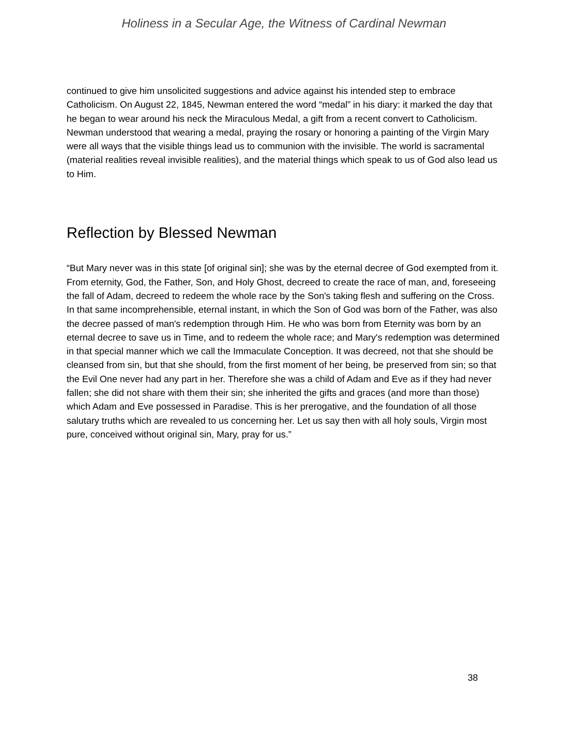Holiness in a Secular Age, the Witness of Cardinal Newman
continued to give him unsolicited suggestions and advice against his intended step to embrace Catholicism. On August 22, 1845, Newman entered the word “medal” in his diary: it marked the day that he began to wear around his neck the Miraculous Medal, a gift from a recent convert to Catholicism. Newman understood that wearing a medal, praying the rosary or honoring a painting of the Virgin Mary were all ways that the visible things lead us to communion with the invisible. The world is sacramental (material realities reveal invisible realities), and the material things which speak to us of God also lead us to Him.
Reflection by Blessed Newman
“But Mary never was in this state [of original sin]; she was by the eternal decree of God exempted from it. From eternity, God, the Father, Son, and Holy Ghost, decreed to create the race of man, and, foreseeing the fall of Adam, decreed to redeem the whole race by the Son's taking flesh and suffering on the Cross. In that same incomprehensible, eternal instant, in which the Son of God was born of the Father, was also the decree passed of man's redemption through Him. He who was born from Eternity was born by an eternal decree to save us in Time, and to redeem the whole race; and Mary's redemption was determined in that special manner which we call the Immaculate Conception. It was decreed, not that she should be cleansed from sin, but that she should, from the first moment of her being, be preserved from sin; so that the Evil One never had any part in her. Therefore she was a child of Adam and Eve as if they had never fallen; she did not share with them their sin; she inherited the gifts and graces (and more than those) which Adam and Eve possessed in Paradise. This is her prerogative, and the foundation of all those salutary truths which are revealed to us concerning her. Let us say then with all holy souls, Virgin most pure, conceived without original sin, Mary, pray for us.”
38